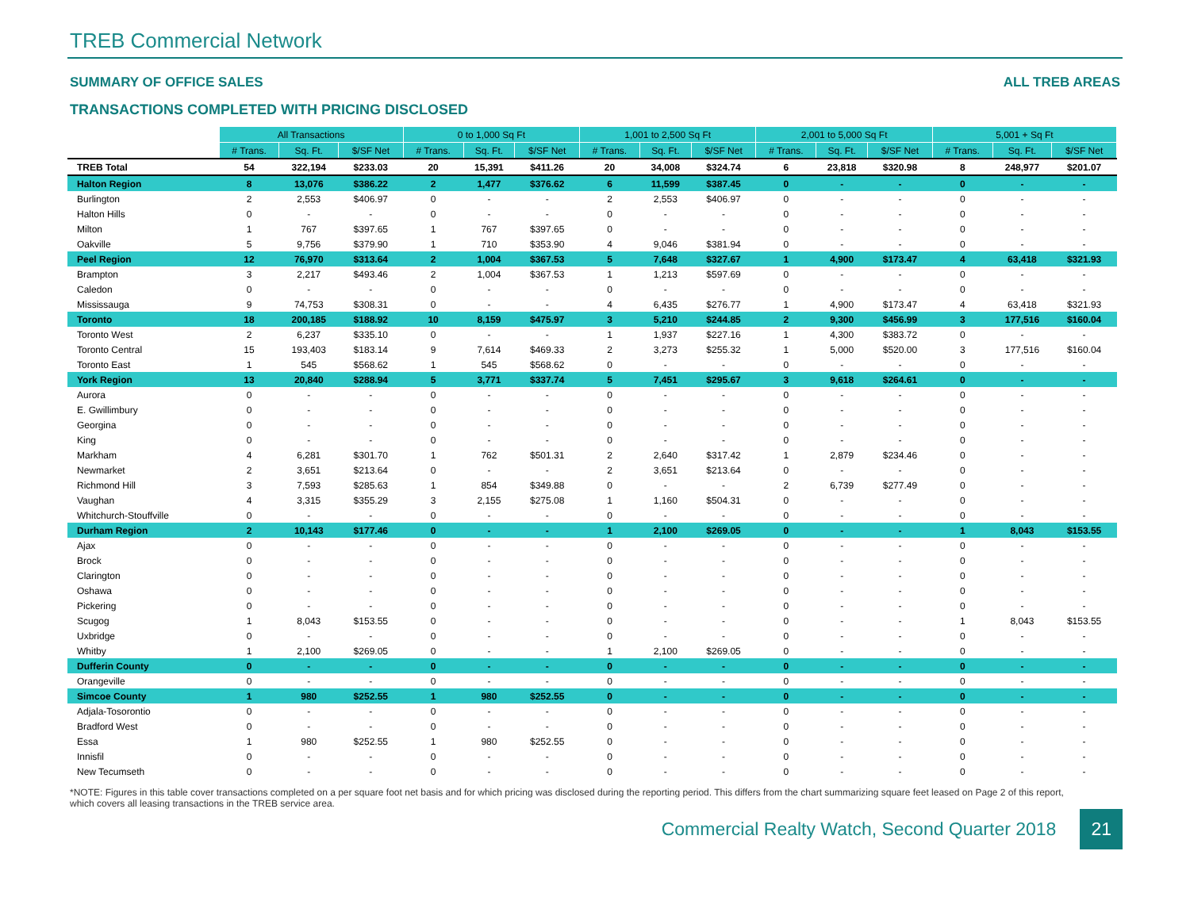TREB Commercial Network
SUMMARY OF OFFICE SALES ALL TREB AREAS
TRANSACTIONS COMPLETED WITH PRICING DISCLOSED
| | All Transactions | | | 0 to 1,000 Sq Ft | | | 1,001 to 2,500 Sq Ft | | | 2,001 to 5,000 Sq Ft | | | 5,001 + Sq Ft | | |
| | # Trans. | Sq. Ft. | $/SF Net | # Trans. | Sq. Ft. | $/SF Net | # Trans. | Sq. Ft. | $/SF Net | # Trans. | Sq. Ft. | $/SF Net | # Trans. | Sq. Ft. | $/SF Net |
| TREB Total | 54 | 322,194 | $233.03 | 20 | 15,391 | $411.26 | 20 | 34,008 | $324.74 | 6 | 23,818 | $320.98 | 8 | 248,977 | $201.07 |
| Halton Region | 8 | 13,076 | $386.22 | 2 | 1,477 | $376.62 | 6 | 11,599 | $387.45 | 0 | - | - | 0 | - | - |
| Burlington | 2 | 2,553 | $406.97 | 0 | - | - | 2 | 2,553 | $406.97 | 0 | - | - | 0 | - | - |
| Halton Hills | 0 | - | - | 0 | - | - | 0 | - | - | 0 | - | - | 0 | - | - |
| Milton | 1 | 767 | $397.65 | 1 | 767 | $397.65 | 0 | - | - | 0 | - | - | 0 | - | - |
| Oakville | 5 | 9,756 | $379.90 | 1 | 710 | $353.90 | 4 | 9,046 | $381.94 | 0 | - | - | 0 | - | - |
| Peel Region | 12 | 76,970 | $313.64 | 2 | 1,004 | $367.53 | 5 | 7,648 | $327.67 | 1 | 4,900 | $173.47 | 4 | 63,418 | $321.93 |
| Brampton | 3 | 2,217 | $493.46 | 2 | 1,004 | $367.53 | 1 | 1,213 | $597.69 | 0 | - | - | 0 | - | - |
| Caledon | 0 | - | - | 0 | - | - | 0 | - | - | 0 | - | - | 0 | - | - |
| Mississauga | 9 | 74,753 | $308.31 | 0 | - | - | 4 | 6,435 | $276.77 | 1 | 4,900 | $173.47 | 4 | 63,418 | $321.93 |
| Toronto | 18 | 200,185 | $188.92 | 10 | 8,159 | $475.97 | 3 | 5,210 | $244.85 | 2 | 9,300 | $456.99 | 3 | 177,516 | $160.04 |
| Toronto West | 2 | 6,237 | $335.10 | 0 | - | - | 1 | 1,937 | $227.16 | 1 | 4,300 | $383.72 | 0 | - | - |
| Toronto Central | 15 | 193,403 | $183.14 | 9 | 7,614 | $469.33 | 2 | 3,273 | $255.32 | 1 | 5,000 | $520.00 | 3 | 177,516 | $160.04 |
| Toronto East | 1 | 545 | $568.62 | 1 | 545 | $568.62 | 0 | - | - | 0 | - | - | 0 | - | - |
| York Region | 13 | 20,840 | $288.94 | 5 | 3,771 | $337.74 | 5 | 7,451 | $295.67 | 3 | 9,618 | $264.61 | 0 | - | - |
| Aurora | 0 | - | - | 0 | - | - | 0 | - | - | 0 | - | - | 0 | - | - |
| E. Gwillimbury | 0 | - | - | 0 | - | - | 0 | - | - | 0 | - | - | 0 | - | - |
| Georgina | 0 | - | - | 0 | - | - | 0 | - | - | 0 | - | - | 0 | - | - |
| King | 0 | - | - | 0 | - | - | 0 | - | - | 0 | - | - | 0 | - | - |
| Markham | 4 | 6,281 | $301.70 | 1 | 762 | $501.31 | 2 | 2,640 | $317.42 | 1 | 2,879 | $234.46 | 0 | - | - |
| Newmarket | 2 | 3,651 | $213.64 | 0 | - | - | 2 | 3,651 | $213.64 | 0 | - | - | 0 | - | - |
| Richmond Hill | 3 | 7,593 | $285.63 | 1 | 854 | $349.88 | 0 | - | - | 2 | 6,739 | $277.49 | 0 | - | - |
| Vaughan | 4 | 3,315 | $355.29 | 3 | 2,155 | $275.08 | 1 | 1,160 | $504.31 | 0 | - | - | 0 | - | - |
| Whitchurch-Stouffville | 0 | - | - | 0 | - | - | 0 | - | - | 0 | - | - | 0 | - | - |
| Durham Region | 2 | 10,143 | $177.46 | 0 | - | - | 1 | 2,100 | $269.05 | 0 | - | - | 1 | 8,043 | $153.55 |
| Ajax | 0 | - | - | 0 | - | - | 0 | - | - | 0 | - | - | 0 | - | - |
| Brock | 0 | - | - | 0 | - | - | 0 | - | - | 0 | - | - | 0 | - | - |
| Clarington | 0 | - | - | 0 | - | - | 0 | - | - | 0 | - | - | 0 | - | - |
| Oshawa | 0 | - | - | 0 | - | - | 0 | - | - | 0 | - | - | 0 | - | - |
| Pickering | 0 | - | - | 0 | - | - | 0 | - | - | 0 | - | - | 0 | - | - |
| Scugog | 1 | 8,043 | $153.55 | 0 | - | - | 0 | - | - | 0 | - | - | 1 | 8,043 | $153.55 |
| Uxbridge | 0 | - | - | 0 | - | - | 0 | - | - | 0 | - | - | 0 | - | - |
| Whitby | 1 | 2,100 | $269.05 | 0 | - | - | 1 | 2,100 | $269.05 | 0 | - | - | 0 | - | - |
| Dufferin County | 0 | - | - | 0 | - | - | 0 | - | - | 0 | - | - | 0 | - | - |
| Orangeville | 0 | - | - | 0 | - | - | 0 | - | - | 0 | - | - | 0 | - | - |
| Simcoe County | 1 | 980 | $252.55 | 1 | 980 | $252.55 | 0 | - | - | 0 | - | - | 0 | - | - |
| Adjala-Tosorontio | 0 | - | - | 0 | - | - | 0 | - | - | 0 | - | - | 0 | - | - |
| Bradford West | 0 | - | - | 0 | - | - | 0 | - | - | 0 | - | - | 0 | - | - |
| Essa | 1 | 980 | $252.55 | 1 | 980 | $252.55 | 0 | - | - | 0 | - | - | 0 | - | - |
| Innisfil | 0 | - | - | 0 | - | - | 0 | - | - | 0 | - | - | 0 | - | - |
| New Tecumseth | 0 | - | - | 0 | - | - | 0 | - | - | 0 | - | - | 0 | - | - |
*NOTE: Figures in this table cover transactions completed on a per square foot net basis and for which pricing was disclosed during the reporting period. This differs from the chart summarizing square feet leased on Page 2 of this report, which covers all leasing transactions in the TREB service area.
Commercial Realty Watch, Second Quarter 2018 21